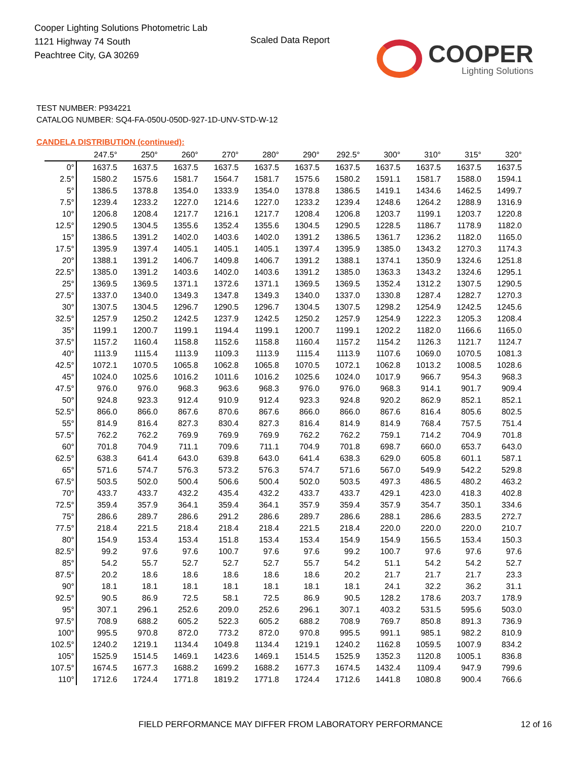Cooper Lighting Solutions Photometric Lab
1121 Highway 74 South
Peachtree City, GA 30269
Scaled Data Report COOPER
Lighting Solutions
TEST NUMBER: P934221
CATALOG NUMBER: SQ4-FA-050U-050D-927-1D-UNV-STD-W-12
CANDELA DISTRIBUTION (continued):
| | 247.5° | 250° | 260° | 270° | 280° | 290° | 292.5° | 300° | 310° | 315° | 320° |
| --- | --- | --- | --- | --- | --- | --- | --- | --- | --- | --- | --- |
| 0° | 1637.5 | 1637.5 | 1637.5 | 1637.5 | 1637.5 | 1637.5 | 1637.5 | 1637.5 | 1637.5 | 1637.5 | 1637.5 |
| 2.5° | 1580.2 | 1575.6 | 1581.7 | 1564.7 | 1581.7 | 1575.6 | 1580.2 | 1591.1 | 1581.7 | 1588.0 | 1594.1 |
| 5° | 1386.5 | 1378.8 | 1354.0 | 1333.9 | 1354.0 | 1378.8 | 1386.5 | 1419.1 | 1434.6 | 1462.5 | 1499.7 |
| 7.5° | 1239.4 | 1233.2 | 1227.0 | 1214.6 | 1227.0 | 1233.2 | 1239.4 | 1248.6 | 1264.2 | 1288.9 | 1316.9 |
| 10° | 1206.8 | 1208.4 | 1217.7 | 1216.1 | 1217.7 | 1208.4 | 1206.8 | 1203.7 | 1199.1 | 1203.7 | 1220.8 |
| 12.5° | 1290.5 | 1304.5 | 1355.6 | 1352.4 | 1355.6 | 1304.5 | 1290.5 | 1228.5 | 1186.7 | 1178.9 | 1182.0 |
| 15° | 1386.5 | 1391.2 | 1402.0 | 1403.6 | 1402.0 | 1391.2 | 1386.5 | 1361.7 | 1236.2 | 1182.0 | 1165.0 |
| 17.5° | 1395.9 | 1397.4 | 1405.1 | 1405.1 | 1405.1 | 1397.4 | 1395.9 | 1385.0 | 1343.2 | 1270.3 | 1174.3 |
| 20° | 1388.1 | 1391.2 | 1406.7 | 1409.8 | 1406.7 | 1391.2 | 1388.1 | 1374.1 | 1350.9 | 1324.6 | 1251.8 |
| 22.5° | 1385.0 | 1391.2 | 1403.6 | 1402.0 | 1403.6 | 1391.2 | 1385.0 | 1363.3 | 1343.2 | 1324.6 | 1295.1 |
| 25° | 1369.5 | 1369.5 | 1371.1 | 1372.6 | 1371.1 | 1369.5 | 1369.5 | 1352.4 | 1312.2 | 1307.5 | 1290.5 |
| 27.5° | 1337.0 | 1340.0 | 1349.3 | 1347.8 | 1349.3 | 1340.0 | 1337.0 | 1330.8 | 1287.4 | 1282.7 | 1270.3 |
| 30° | 1307.5 | 1304.5 | 1296.7 | 1290.5 | 1296.7 | 1304.5 | 1307.5 | 1298.2 | 1254.9 | 1242.5 | 1245.6 |
| 32.5° | 1257.9 | 1250.2 | 1242.5 | 1237.9 | 1242.5 | 1250.2 | 1257.9 | 1254.9 | 1222.3 | 1205.3 | 1208.4 |
| 35° | 1199.1 | 1200.7 | 1199.1 | 1194.4 | 1199.1 | 1200.7 | 1199.1 | 1202.2 | 1182.0 | 1166.6 | 1165.0 |
| 37.5° | 1157.2 | 1160.4 | 1158.8 | 1152.6 | 1158.8 | 1160.4 | 1157.2 | 1154.2 | 1126.3 | 1121.7 | 1124.7 |
| 40° | 1113.9 | 1115.4 | 1113.9 | 1109.3 | 1113.9 | 1115.4 | 1113.9 | 1107.6 | 1069.0 | 1070.5 | 1081.3 |
| 42.5° | 1072.1 | 1070.5 | 1065.8 | 1062.8 | 1065.8 | 1070.5 | 1072.1 | 1062.8 | 1013.2 | 1008.5 | 1028.6 |
| 45° | 1024.0 | 1025.6 | 1016.2 | 1011.6 | 1016.2 | 1025.6 | 1024.0 | 1017.9 | 966.7 | 954.3 | 968.3 |
| 47.5° | 976.0 | 976.0 | 968.3 | 963.6 | 968.3 | 976.0 | 976.0 | 968.3 | 914.1 | 901.7 | 909.4 |
| 50° | 924.8 | 923.3 | 912.4 | 910.9 | 912.4 | 923.3 | 924.8 | 920.2 | 862.9 | 852.1 | 852.1 |
| 52.5° | 866.0 | 866.0 | 867.6 | 870.6 | 867.6 | 866.0 | 866.0 | 867.6 | 816.4 | 805.6 | 802.5 |
| 55° | 814.9 | 816.4 | 827.3 | 830.4 | 827.3 | 816.4 | 814.9 | 814.9 | 768.4 | 757.5 | 751.4 |
| 57.5° | 762.2 | 762.2 | 769.9 | 769.9 | 769.9 | 762.2 | 762.2 | 759.1 | 714.2 | 704.9 | 701.8 |
| 60° | 701.8 | 704.9 | 711.1 | 709.6 | 711.1 | 704.9 | 701.8 | 698.7 | 660.0 | 653.7 | 643.0 |
| 62.5° | 638.3 | 641.4 | 643.0 | 639.8 | 643.0 | 641.4 | 638.3 | 629.0 | 605.8 | 601.1 | 587.1 |
| 65° | 571.6 | 574.7 | 576.3 | 573.2 | 576.3 | 574.7 | 571.6 | 567.0 | 549.9 | 542.2 | 529.8 |
| 67.5° | 503.5 | 502.0 | 500.4 | 506.6 | 500.4 | 502.0 | 503.5 | 497.3 | 486.5 | 480.2 | 463.2 |
| 70° | 433.7 | 433.7 | 432.2 | 435.4 | 432.2 | 433.7 | 433.7 | 429.1 | 423.0 | 418.3 | 402.8 |
| 72.5° | 359.4 | 357.9 | 364.1 | 359.4 | 364.1 | 357.9 | 359.4 | 357.9 | 354.7 | 350.1 | 334.6 |
| 75° | 286.6 | 289.7 | 286.6 | 291.2 | 286.6 | 289.7 | 286.6 | 288.1 | 286.6 | 283.5 | 272.7 |
| 77.5° | 218.4 | 221.5 | 218.4 | 218.4 | 218.4 | 221.5 | 218.4 | 220.0 | 220.0 | 220.0 | 210.7 |
| 80° | 154.9 | 153.4 | 153.4 | 151.8 | 153.4 | 153.4 | 154.9 | 154.9 | 156.5 | 153.4 | 150.3 |
| 82.5° | 99.2 | 97.6 | 97.6 | 100.7 | 97.6 | 97.6 | 99.2 | 100.7 | 97.6 | 97.6 | 97.6 |
| 85° | 54.2 | 55.7 | 52.7 | 52.7 | 52.7 | 55.7 | 54.2 | 51.1 | 54.2 | 54.2 | 52.7 |
| 87.5° | 20.2 | 18.6 | 18.6 | 18.6 | 18.6 | 18.6 | 20.2 | 21.7 | 21.7 | 21.7 | 23.3 |
| 90° | 18.1 | 18.1 | 18.1 | 18.1 | 18.1 | 18.1 | 18.1 | 24.1 | 32.2 | 36.2 | 31.1 |
| 92.5° | 90.5 | 86.9 | 72.5 | 58.1 | 72.5 | 86.9 | 90.5 | 128.2 | 178.6 | 203.7 | 178.9 |
| 95° | 307.1 | 296.1 | 252.6 | 209.0 | 252.6 | 296.1 | 307.1 | 403.2 | 531.5 | 595.6 | 503.0 |
| 97.5° | 708.9 | 688.2 | 605.2 | 522.3 | 605.2 | 688.2 | 708.9 | 769.7 | 850.8 | 891.3 | 736.9 |
| 100° | 995.5 | 970.8 | 872.0 | 773.2 | 872.0 | 970.8 | 995.5 | 991.1 | 985.1 | 982.2 | 810.9 |
| 102.5° | 1240.2 | 1219.1 | 1134.4 | 1049.8 | 1134.4 | 1219.1 | 1240.2 | 1162.8 | 1059.5 | 1007.9 | 834.2 |
| 105° | 1525.9 | 1514.5 | 1469.1 | 1423.6 | 1469.1 | 1514.5 | 1525.9 | 1352.3 | 1120.8 | 1005.1 | 836.8 |
| 107.5° | 1674.5 | 1677.3 | 1688.2 | 1699.2 | 1688.2 | 1677.3 | 1674.5 | 1432.4 | 1109.4 | 947.9 | 799.6 |
| 110° | 1712.6 | 1724.4 | 1771.8 | 1819.2 | 1771.8 | 1724.4 | 1712.6 | 1441.8 | 1080.8 | 900.4 | 766.6 |
FIELD PERFORMANCE MAY DIFFER FROM LABORATORY PERFORMANCE
12 of 16